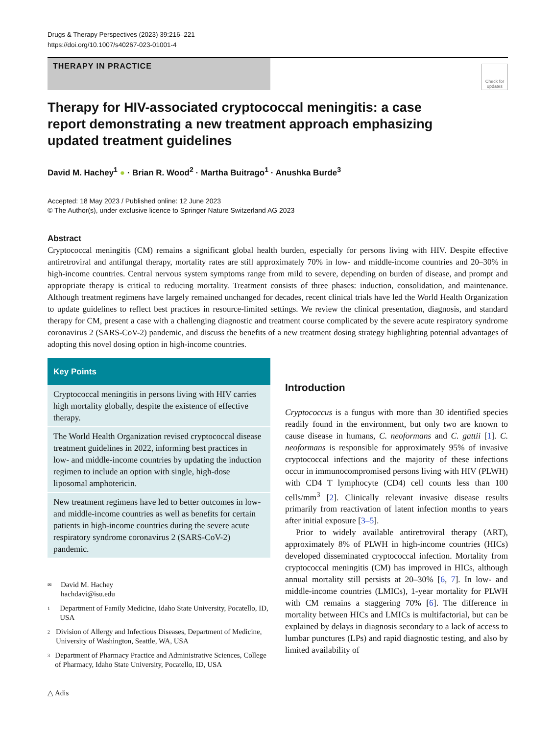Drugs & Therapy Perspectives (2023) 39:216–221
https://doi.org/10.1007/s40267-023-01001-4
THERAPY IN PRACTICE
Check for updates
Therapy for HIV-associated cryptococcal meningitis: a case report demonstrating a new treatment approach emphasizing updated treatment guidelines
David M. Hachey<sup>1</sup> ● · Brian R. Wood<sup>2</sup> · Martha Buitrago<sup>1</sup> · Anushka Burde<sup>3</sup>
Accepted: 18 May 2023 / Published online: 12 June 2023
© The Author(s), under exclusive licence to Springer Nature Switzerland AG 2023
Abstract
Cryptococcal meningitis (CM) remains a significant global health burden, especially for persons living with HIV. Despite effective antiretroviral and antifungal therapy, mortality rates are still approximately 70% in low- and middle-income countries and 20–30% in high-income countries. Central nervous system symptoms range from mild to severe, depending on burden of disease, and prompt and appropriate therapy is critical to reducing mortality. Treatment consists of three phases: induction, consolidation, and maintenance. Although treatment regimens have largely remained unchanged for decades, recent clinical trials have led the World Health Organization to update guidelines to reflect best practices in resource-limited settings. We review the clinical presentation, diagnosis, and standard therapy for CM, present a case with a challenging diagnostic and treatment course complicated by the severe acute respiratory syndrome coronavirus 2 (SARS-CoV-2) pandemic, and discuss the benefits of a new treatment dosing strategy highlighting potential advantages of adopting this novel dosing option in high-income countries.
Key Points
Cryptococcal meningitis in persons living with HIV carries high mortality globally, despite the existence of effective therapy.
The World Health Organization revised cryptococcal disease treatment guidelines in 2022, informing best practices in low- and middle-income countries by updating the induction regimen to include an option with single, high-dose liposomal amphotericin.
New treatment regimens have led to better outcomes in low- and middle-income countries as well as benefits for certain patients in high-income countries during the severe acute respiratory syndrome coronavirus 2 (SARS-CoV-2) pandemic.
✉ David M. Hachey
hachdavi@isu.edu
1 Department of Family Medicine, Idaho State University, Pocatello, ID, USA
2 Division of Allergy and Infectious Diseases, Department of Medicine, University of Washington, Seattle, WA, USA
3 Department of Pharmacy Practice and Administrative Sciences, College of Pharmacy, Idaho State University, Pocatello, ID, USA
Introduction
Cryptococcus is a fungus with more than 30 identified species readily found in the environment, but only two are known to cause disease in humans, C. neoformans and C. gattii [1]. C. neoformans is responsible for approximately 95% of invasive cryptococcal infections and the majority of these infections occur in immunocompromised persons living with HIV (PLWH) with CD4 T lymphocyte (CD4) cell counts less than 100 cells/mm<sup>3</sup> [2]. Clinically relevant invasive disease results primarily from reactivation of latent infection months to years after initial exposure [3–5].
Prior to widely available antiretroviral therapy (ART), approximately 8% of PLWH in high-income countries (HICs) developed disseminated cryptococcal infection. Mortality from cryptococcal meningitis (CM) has improved in HICs, although annual mortality still persists at 20–30% [6, 7]. In low- and middle-income countries (LMICs), 1-year mortality for PLWH with CM remains a staggering 70% [6]. The difference in mortality between HICs and LMICs is multifactorial, but can be explained by delays in diagnosis secondary to a lack of access to lumbar punctures (LPs) and rapid diagnostic testing, and also by limited availability of
△ Adis